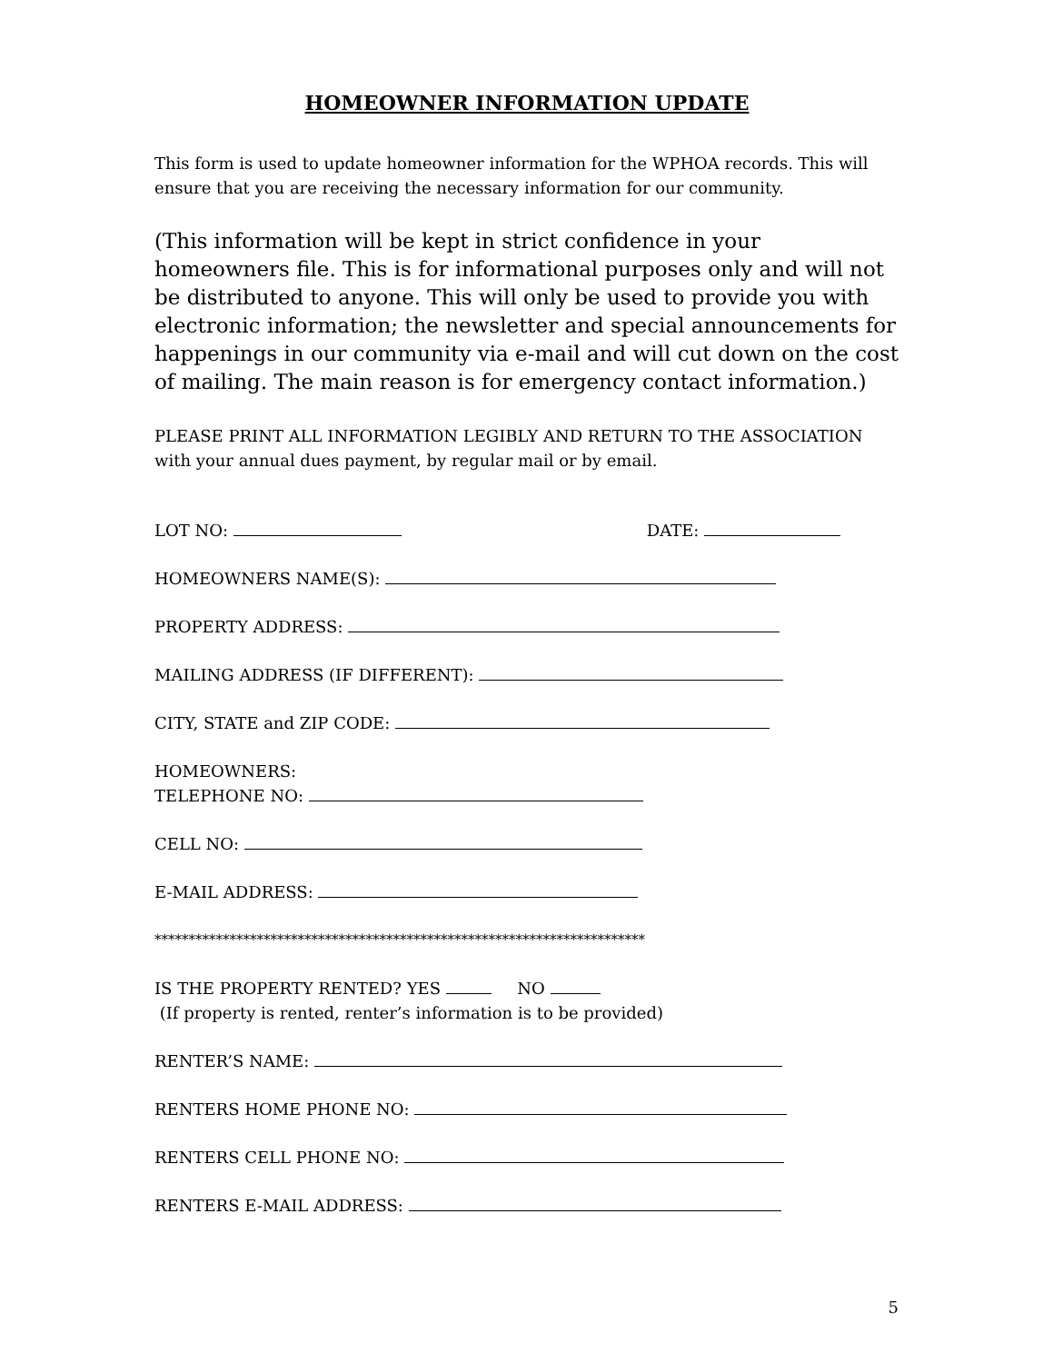HOMEOWNER INFORMATION UPDATE
This form is used to update homeowner information for the WPHOA records. This will ensure that you are receiving the necessary information for our community.
(This information will be kept in strict confidence in your homeowners file. This is for informational purposes only and will not be distributed to anyone. This will only be used to provide you with electronic information; the newsletter and special announcements for happenings in our community via e-mail and will cut down on the cost of mailing. The main reason is for emergency contact information.)
PLEASE PRINT ALL INFORMATION LEGIBLY AND RETURN TO THE ASSOCIATION with your annual dues payment, by regular mail or by email.
LOT NO: DATE:
HOMEOWNERS NAME(S):
PROPERTY ADDRESS:
MAILING ADDRESS (IF DIFFERENT):
CITY, STATE and ZIP CODE:
HOMEOWNERS:
TELEPHONE NO:
CELL NO:
E-MAIL ADDRESS:
************************************************************************
IS THE PROPERTY RENTED? YES NO
(If property is rented, renter’s information is to be provided)
RENTER’S NAME:
RENTERS HOME PHONE NO:
RENTERS CELL PHONE NO:
RENTERS E-MAIL ADDRESS:
5